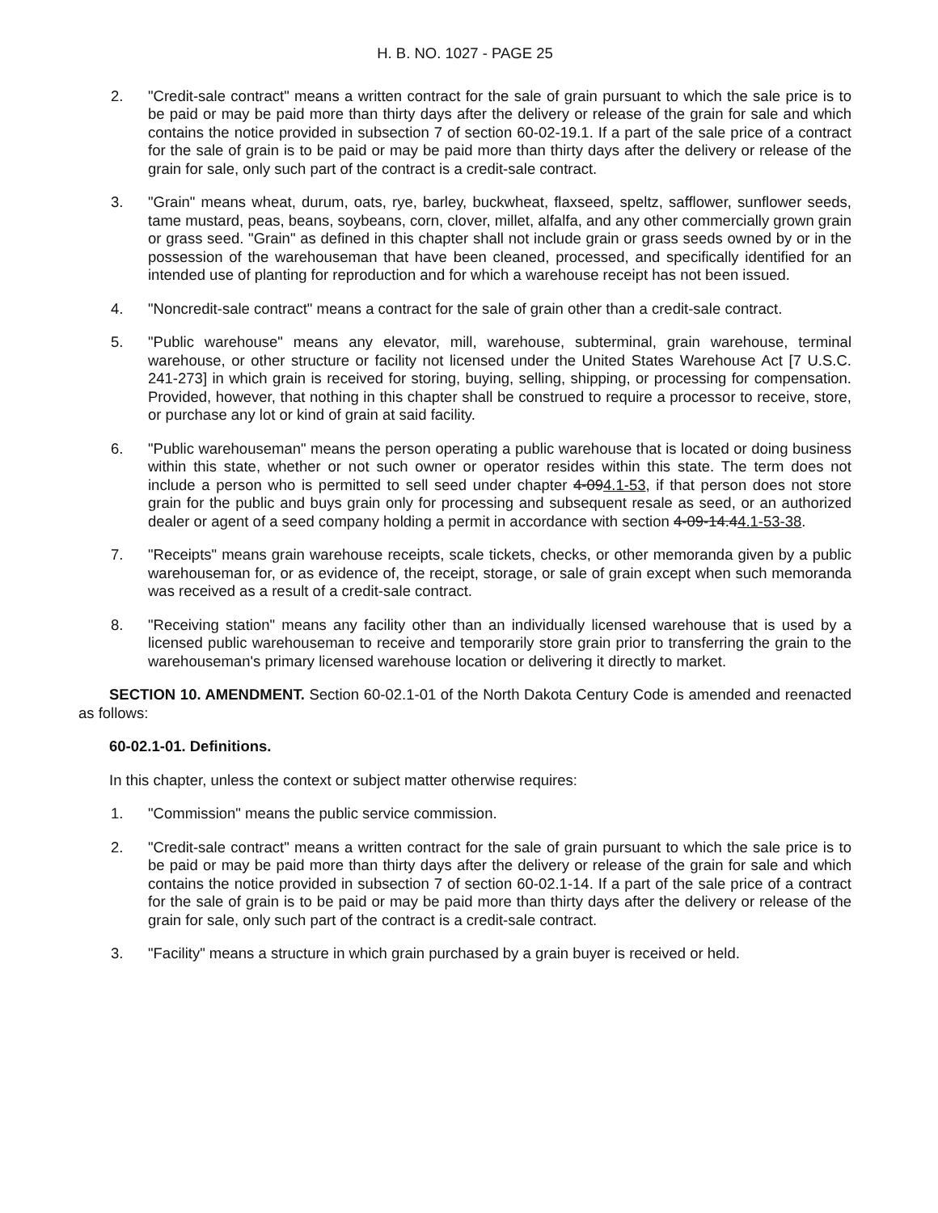H. B. NO. 1027 - PAGE 25
2. "Credit-sale contract" means a written contract for the sale of grain pursuant to which the sale price is to be paid or may be paid more than thirty days after the delivery or release of the grain for sale and which contains the notice provided in subsection 7 of section 60-02-19.1. If a part of the sale price of a contract for the sale of grain is to be paid or may be paid more than thirty days after the delivery or release of the grain for sale, only such part of the contract is a credit-sale contract.
3. "Grain" means wheat, durum, oats, rye, barley, buckwheat, flaxseed, speltz, safflower, sunflower seeds, tame mustard, peas, beans, soybeans, corn, clover, millet, alfalfa, and any other commercially grown grain or grass seed. "Grain" as defined in this chapter shall not include grain or grass seeds owned by or in the possession of the warehouseman that have been cleaned, processed, and specifically identified for an intended use of planting for reproduction and for which a warehouse receipt has not been issued.
4. "Noncredit-sale contract" means a contract for the sale of grain other than a credit-sale contract.
5. "Public warehouse" means any elevator, mill, warehouse, subterminal, grain warehouse, terminal warehouse, or other structure or facility not licensed under the United States Warehouse Act [7 U.S.C. 241-273] in which grain is received for storing, buying, selling, shipping, or processing for compensation. Provided, however, that nothing in this chapter shall be construed to require a processor to receive, store, or purchase any lot or kind of grain at said facility.
6. "Public warehouseman" means the person operating a public warehouse that is located or doing business within this state, whether or not such owner or operator resides within this state. The term does not include a person who is permitted to sell seed under chapter 4-094.1-53, if that person does not store grain for the public and buys grain only for processing and subsequent resale as seed, or an authorized dealer or agent of a seed company holding a permit in accordance with section 4-09-14.44.1-53-38.
7. "Receipts" means grain warehouse receipts, scale tickets, checks, or other memoranda given by a public warehouseman for, or as evidence of, the receipt, storage, or sale of grain except when such memoranda was received as a result of a credit-sale contract.
8. "Receiving station" means any facility other than an individually licensed warehouse that is used by a licensed public warehouseman to receive and temporarily store grain prior to transferring the grain to the warehouseman's primary licensed warehouse location or delivering it directly to market.
SECTION 10. AMENDMENT. Section 60-02.1-01 of the North Dakota Century Code is amended and reenacted as follows:
60-02.1-01. Definitions.
In this chapter, unless the context or subject matter otherwise requires:
1. "Commission" means the public service commission.
2. "Credit-sale contract" means a written contract for the sale of grain pursuant to which the sale price is to be paid or may be paid more than thirty days after the delivery or release of the grain for sale and which contains the notice provided in subsection 7 of section 60-02.1-14. If a part of the sale price of a contract for the sale of grain is to be paid or may be paid more than thirty days after the delivery or release of the grain for sale, only such part of the contract is a credit-sale contract.
3. "Facility" means a structure in which grain purchased by a grain buyer is received or held.